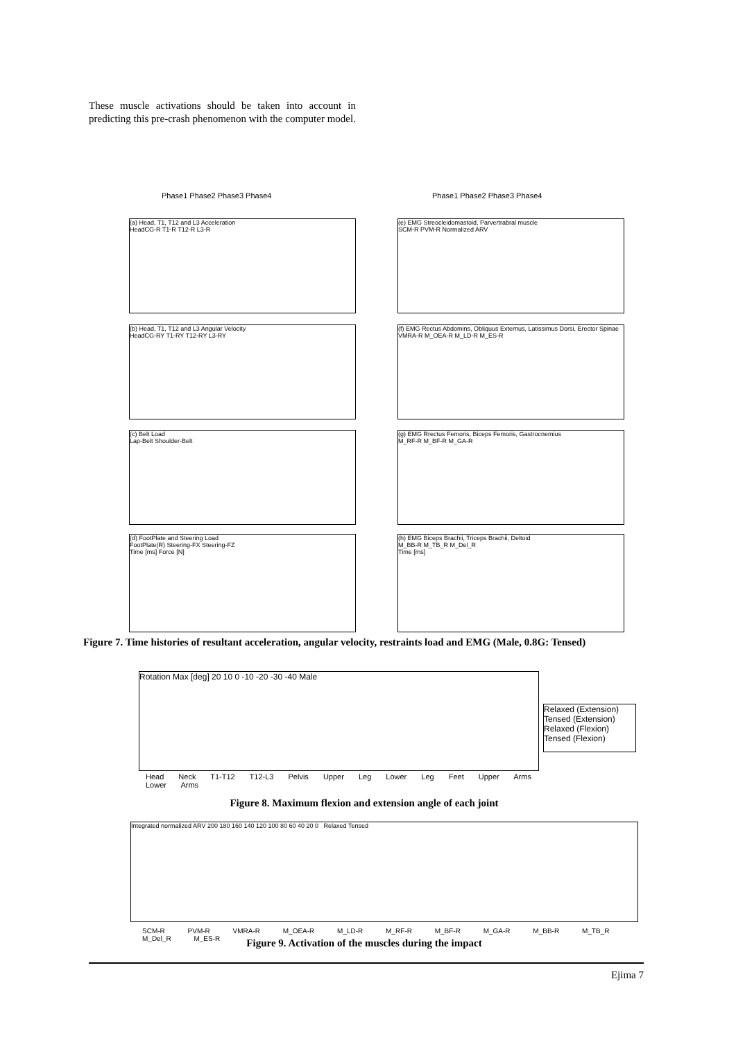These muscle activations should be taken into account in predicting this pre-crash phenomenon with the computer model.
Phase1 Phase2 Phase3 Phase4 Phase1 Phase2 Phase3 Phase4
(a) Head, T1, T12 and L3 Acceleration
HeadCG-R T1-R T12-R L3-R
(b) Head, T1, T12 and L3 Angular Velocity
HeadCG-RY T1-RY T12-RY L3-RY
(c) Belt Load
Lap-Belt Shoulder-Belt
(d) FootPlate and Steering Load
FootPlate(R) Steering-FX Steering-FZ
Time [ms] Force [N]
(e) EMG Streocleidomastoid, Parvertrabral muscle
SCM-R PVM-R Normalized ARV
(f) EMG Rectus Abdomins, Obliquus Externus, Latissimus Dorsi, Erector Spinae
VMRA-R M_OEA-R M_LD-R M_ES-R
(g) EMG Rrectus Femoris, Biceps Femoris, Gastrocnemius
M_RF-R M_BF-R M_GA-R
(h) EMG Biceps Brachii, Triceps Brachii, Deltoid
M_BB-R M_TB_R M_Del_R
Time [ms]
Figure 7. Time histories of resultant acceleration, angular velocity, restraints load and EMG (Male, 0.8G: Tensed)
Rotation Max [deg] 20 10 0 -10 -20 -30 -40 Male
Relaxed (Extension)
Tensed (Extension)
Relaxed (Flexion)
Tensed (Flexion)
Head Neck T1-T12 T12-L3 Pelvis Upper Leg Lower Leg Feet Upper Arms Lower Arms
Figure 8. Maximum flexion and extension angle of each joint
Integrated normalized ARV 200 180 160 140 120 100 80 60 40 20 0 Relaxed Tensed
SCM-R PVM-R VMRA-R M_OEA-R M_LD-R M_RF-R M_BF-R M_GA-R M_BB-R M_TB_R M_Del_R M_ES-R
Figure 9. Activation of the muscles during the impact
Ejima 7